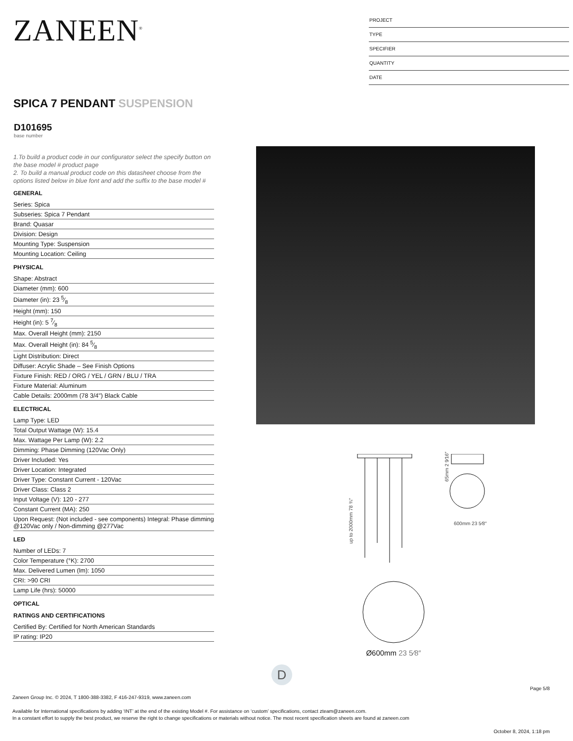ZANEEN<sup>®</sup>
PROJECT
TYPE
SPECIFIER
QUANTITY
DATE
SPICA 7 PENDANT SUSPENSION
D101695
base number
1.To build a product code in our configurator select the specify button on the base model # product page
2. To build a manual product code on this datasheet choose from the options listed below in blue font and add the suffix to the base model #
GENERAL
Series: Spica
Subseries: Spica 7 Pendant
Brand: Quasar
Division: Design
Mounting Type: Suspension
Mounting Location: Ceiling
PHYSICAL
Shape: Abstract
Diameter (mm): 600
Diameter (in): 23 5⁄8
Height (mm): 150
Height (in): 5 7⁄8
Max. Overall Height (mm): 2150
Max. Overall Height (in): 84 5⁄8
Light Distribution: Direct
Diffuser: Acrylic Shade – See Finish Options
Fixture Finish: RED / ORG / YEL / GRN / BLU / TRA
Fixture Material: Aluminum
Cable Details: 2000mm (78 3/4") Black Cable
ELECTRICAL
Lamp Type: LED
Total Output Wattage (W): 15.4
Max. Wattage Per Lamp (W): 2.2
Dimming: Phase Dimming (120Vac Only)
Driver Included: Yes
Driver Location: Integrated
Driver Type: Constant Current - 120Vac
Driver Class: Class 2
Input Voltage (V): 120 - 277
Constant Current (MA): 250
Upon Request: (Not included - see components) Integral: Phase dimming @120Vac only / Non-dimming @277Vac
LED
Number of LEDs: 7
Color Temperature (°K): 2700
Max. Delivered Lumen (lm): 1050
CRI: >90 CRI
Lamp Life (hrs): 50000
OPTICAL
RATINGS AND CERTIFICATIONS
Certified By: Certified for North American Standards
IP rating: IP20
up to 2000mm 78 ¾″
65mm 2 9⁄16″
600mm 23 5⁄8″
Ø600mm 23 5⁄8″
D
Page 5/8
Zaneen Group Inc. © 2024, T 1800-388-3382, F 416-247-9319, www.zaneen.com
Available for International specifications by adding ‘INT’ at the end of the existing Model #. For assistance on ‘custom’ specifications, contact zteam@zaneen.com.
In a constant effort to supply the best product, we reserve the right to change specifications or materials without notice. The most recent specification sheets are found at zaneen.com
October 8, 2024, 1:18 pm